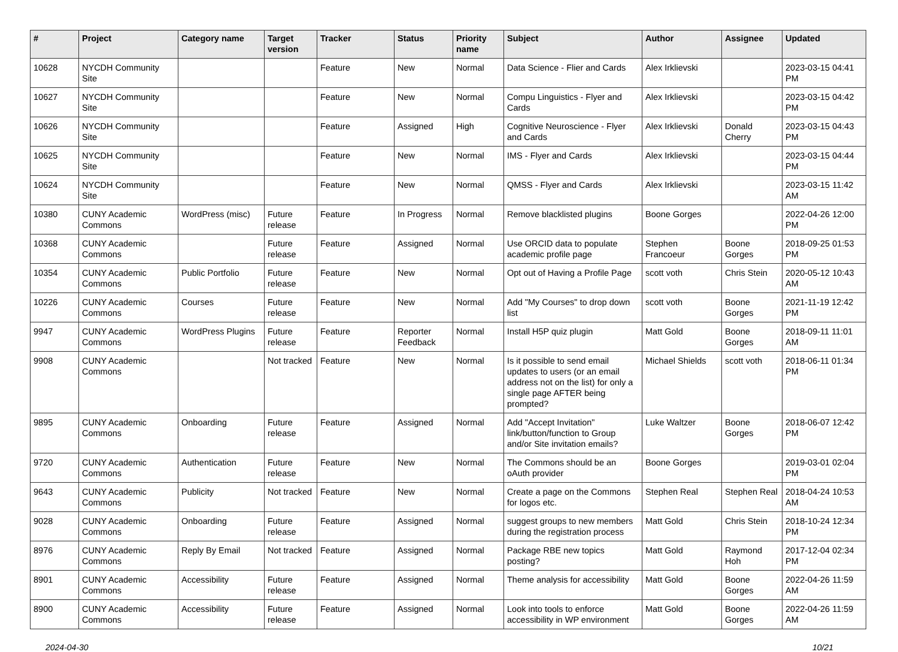| # | Project | Category name | Target version | Tracker | Status | Priority name | Subject | Author | Assignee | Updated |
| --- | --- | --- | --- | --- | --- | --- | --- | --- | --- | --- |
| 10628 | NYCDH Community Site | | | Feature | New | Normal | Data Science - Flier and Cards | Alex Irklievski | | 2023-03-15 04:41 PM |
| 10627 | NYCDH Community Site | | | Feature | New | Normal | Compu Linguistics - Flyer and Cards | Alex Irklievski | | 2023-03-15 04:42 PM |
| 10626 | NYCDH Community Site | | | Feature | Assigned | High | Cognitive Neuroscience - Flyer and Cards | Alex Irklievski | Donald Cherry | 2023-03-15 04:43 PM |
| 10625 | NYCDH Community Site | | | Feature | New | Normal | IMS - Flyer and Cards | Alex Irklievski | | 2023-03-15 04:44 PM |
| 10624 | NYCDH Community Site | | | Feature | New | Normal | QMSS - Flyer and Cards | Alex Irklievski | | 2023-03-15 11:42 AM |
| 10380 | CUNY Academic Commons | WordPress (misc) | Future release | Feature | In Progress | Normal | Remove blacklisted plugins | Boone Gorges | | 2022-04-26 12:00 PM |
| 10368 | CUNY Academic Commons | | Future release | Feature | Assigned | Normal | Use ORCID data to populate academic profile page | Stephen Francoeur | Boone Gorges | 2018-09-25 01:53 PM |
| 10354 | CUNY Academic Commons | Public Portfolio | Future release | Feature | New | Normal | Opt out of Having a Profile Page | scott voth | Chris Stein | 2020-05-12 10:43 AM |
| 10226 | CUNY Academic Commons | Courses | Future release | Feature | New | Normal | Add "My Courses" to drop down list | scott voth | Boone Gorges | 2021-11-19 12:42 PM |
| 9947 | CUNY Academic Commons | WordPress Plugins | Future release | Feature | Reporter Feedback | Normal | Install H5P quiz plugin | Matt Gold | Boone Gorges | 2018-09-11 11:01 AM |
| 9908 | CUNY Academic Commons | | Not tracked | Feature | New | Normal | Is it possible to send email updates to users (or an email address not on the list) for only a single page AFTER being prompted? | Michael Shields | scott voth | 2018-06-11 01:34 PM |
| 9895 | CUNY Academic Commons | Onboarding | Future release | Feature | Assigned | Normal | Add "Accept Invitation" link/button/function to Group and/or Site invitation emails? | Luke Waltzer | Boone Gorges | 2018-06-07 12:42 PM |
| 9720 | CUNY Academic Commons | Authentication | Future release | Feature | New | Normal | The Commons should be an oAuth provider | Boone Gorges | | 2019-03-01 02:04 PM |
| 9643 | CUNY Academic Commons | Publicity | Not tracked | Feature | New | Normal | Create a page on the Commons for logos etc. | Stephen Real | Stephen Real | 2018-04-24 10:53 AM |
| 9028 | CUNY Academic Commons | Onboarding | Future release | Feature | Assigned | Normal | suggest groups to new members during the registration process | Matt Gold | Chris Stein | 2018-10-24 12:34 PM |
| 8976 | CUNY Academic Commons | Reply By Email | Not tracked | Feature | Assigned | Normal | Package RBE new topics posting? | Matt Gold | Raymond Hoh | 2017-12-04 02:34 PM |
| 8901 | CUNY Academic Commons | Accessibility | Future release | Feature | Assigned | Normal | Theme analysis for accessibility | Matt Gold | Boone Gorges | 2022-04-26 11:59 AM |
| 8900 | CUNY Academic Commons | Accessibility | Future release | Feature | Assigned | Normal | Look into tools to enforce accessibility in WP environment | Matt Gold | Boone Gorges | 2022-04-26 11:59 AM |
2024-04-30 10/21